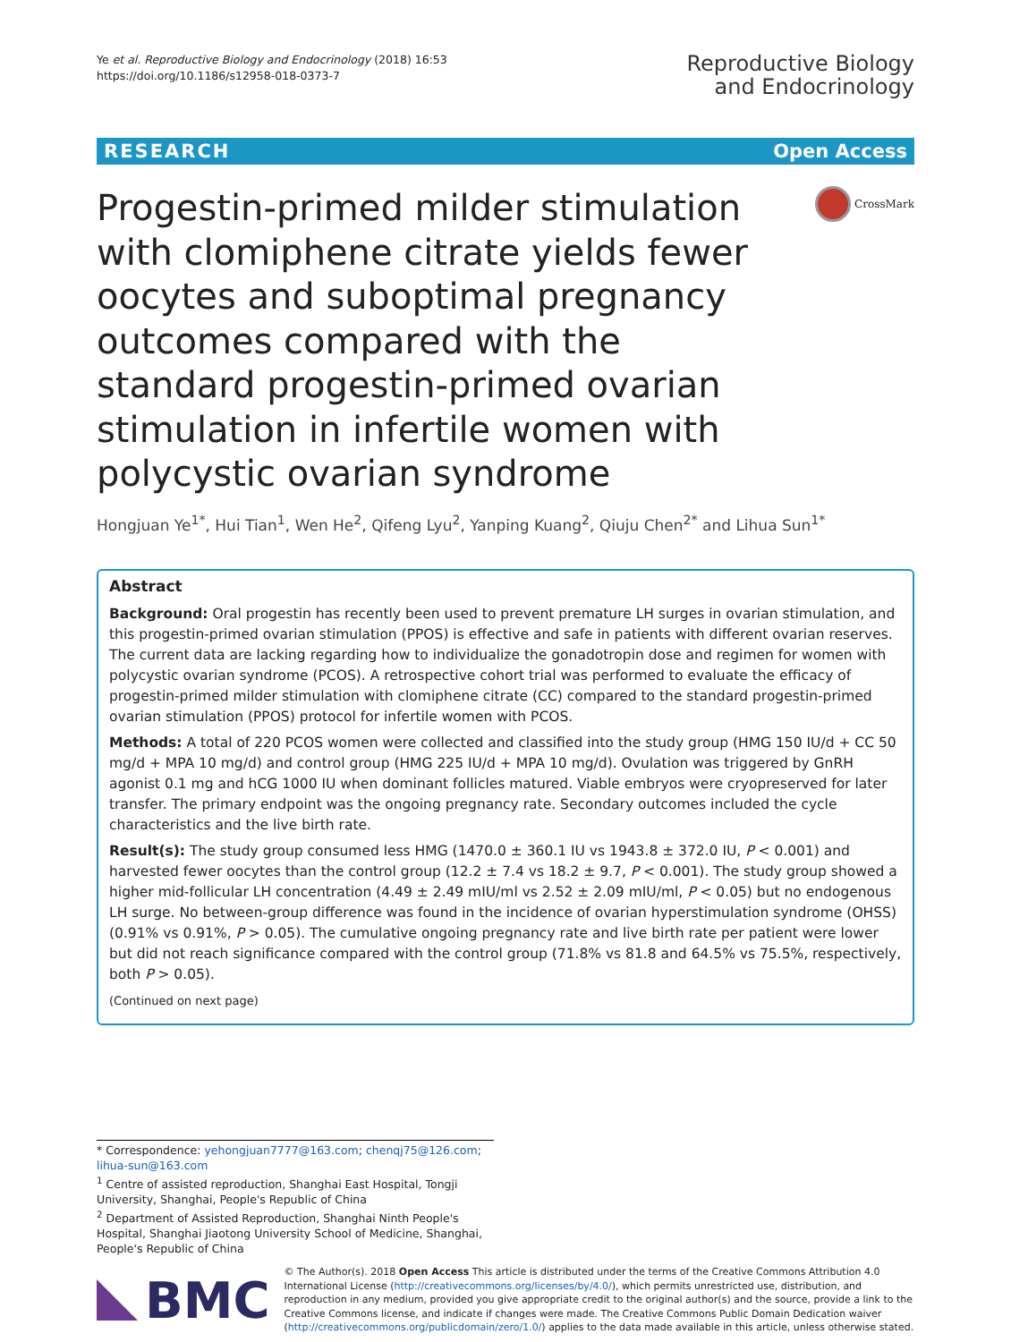Ye et al. Reproductive Biology and Endocrinology (2018) 16:53
https://doi.org/10.1186/s12958-018-0373-7
Reproductive Biology
and Endocrinology
RESEARCH Open Access
Progestin-primed milder stimulation with clomiphene citrate yields fewer oocytes and suboptimal pregnancy outcomes compared with the standard progestin-primed ovarian stimulation in infertile women with polycystic ovarian syndrome
CrossMark
Hongjuan Ye<sup>1*</sup>, Hui Tian<sup>1</sup>, Wen He<sup>2</sup>, Qifeng Lyu<sup>2</sup>, Yanping Kuang<sup>2</sup>, Qiuju Chen<sup>2*</sup> and Lihua Sun<sup>1*</sup>
Abstract
Background: Oral progestin has recently been used to prevent premature LH surges in ovarian stimulation, and this progestin-primed ovarian stimulation (PPOS) is effective and safe in patients with different ovarian reserves. The current data are lacking regarding how to individualize the gonadotropin dose and regimen for women with polycystic ovarian syndrome (PCOS). A retrospective cohort trial was performed to evaluate the efficacy of progestin-primed milder stimulation with clomiphene citrate (CC) compared to the standard progestin-primed ovarian stimulation (PPOS) protocol for infertile women with PCOS.
Methods: A total of 220 PCOS women were collected and classified into the study group (HMG 150 IU/d + CC 50 mg/d + MPA 10 mg/d) and control group (HMG 225 IU/d + MPA 10 mg/d). Ovulation was triggered by GnRH agonist 0.1 mg and hCG 1000 IU when dominant follicles matured. Viable embryos were cryopreserved for later transfer. The primary endpoint was the ongoing pregnancy rate. Secondary outcomes included the cycle characteristics and the live birth rate.
Result(s): The study group consumed less HMG (1470.0 ± 360.1 IU vs 1943.8 ± 372.0 IU, P < 0.001) and harvested fewer oocytes than the control group (12.2 ± 7.4 vs 18.2 ± 9.7, P < 0.001). The study group showed a higher mid-follicular LH concentration (4.49 ± 2.49 mIU/ml vs 2.52 ± 2.09 mIU/ml, P < 0.05) but no endogenous LH surge. No between-group difference was found in the incidence of ovarian hyperstimulation syndrome (OHSS) (0.91% vs 0.91%, P > 0.05). The cumulative ongoing pregnancy rate and live birth rate per patient were lower but did not reach significance compared with the control group (71.8% vs 81.8 and 64.5% vs 75.5%, respectively, both P > 0.05).
(Continued on next page)
* Correspondence: yehongjuan7777@163.com; chenqj75@126.com; lihua-sun@163.com
<sup>1</sup> Centre of assisted reproduction, Shanghai East Hospital, Tongji University, Shanghai, People's Republic of China
<sup>2</sup> Department of Assisted Reproduction, Shanghai Ninth People's Hospital, Shanghai Jiaotong University School of Medicine, Shanghai, People's Republic of China
BMC
© The Author(s). 2018 Open Access This article is distributed under the terms of the Creative Commons Attribution 4.0 International License (http://creativecommons.org/licenses/by/4.0/), which permits unrestricted use, distribution, and reproduction in any medium, provided you give appropriate credit to the original author(s) and the source, provide a link to the Creative Commons license, and indicate if changes were made. The Creative Commons Public Domain Dedication waiver (http://creativecommons.org/publicdomain/zero/1.0/) applies to the data made available in this article, unless otherwise stated.